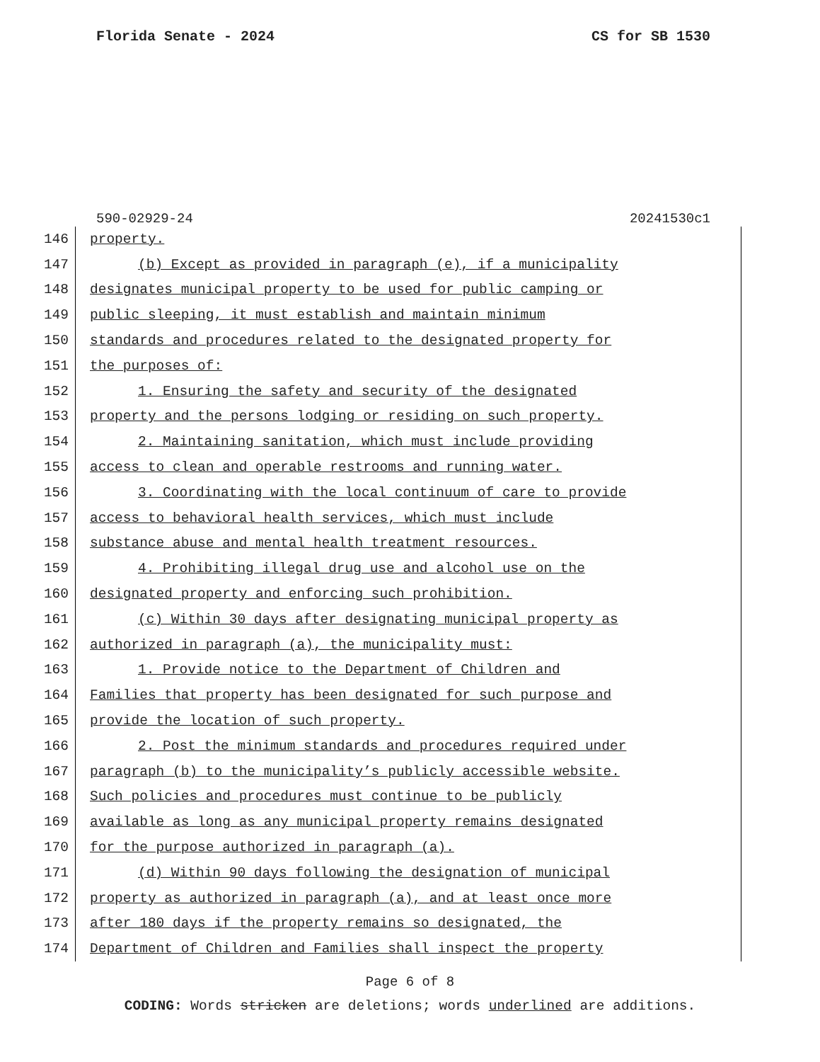Florida Senate - 2024 CS for SB 1530
590-02929-24 20241530c1
146 property.
147 (b) Except as provided in paragraph (e), if a municipality
148 designates municipal property to be used for public camping or
149 public sleeping, it must establish and maintain minimum
150 standards and procedures related to the designated property for
151 the purposes of:
152 1. Ensuring the safety and security of the designated
153 property and the persons lodging or residing on such property.
154 2. Maintaining sanitation, which must include providing
155 access to clean and operable restrooms and running water.
156 3. Coordinating with the local continuum of care to provide
157 access to behavioral health services, which must include
158 substance abuse and mental health treatment resources.
159 4. Prohibiting illegal drug use and alcohol use on the
160 designated property and enforcing such prohibition.
161 (c) Within 30 days after designating municipal property as
162 authorized in paragraph (a), the municipality must:
163 1. Provide notice to the Department of Children and
164 Families that property has been designated for such purpose and
165 provide the location of such property.
166 2. Post the minimum standards and procedures required under
167 paragraph (b) to the municipality’s publicly accessible website.
168 Such policies and procedures must continue to be publicly
169 available as long as any municipal property remains designated
170 for the purpose authorized in paragraph (a).
171 (d) Within 90 days following the designation of municipal
172 property as authorized in paragraph (a), and at least once more
173 after 180 days if the property remains so designated, the
174 Department of Children and Families shall inspect the property
Page 6 of 8
CODING: Words stricken are deletions; words underlined are additions.